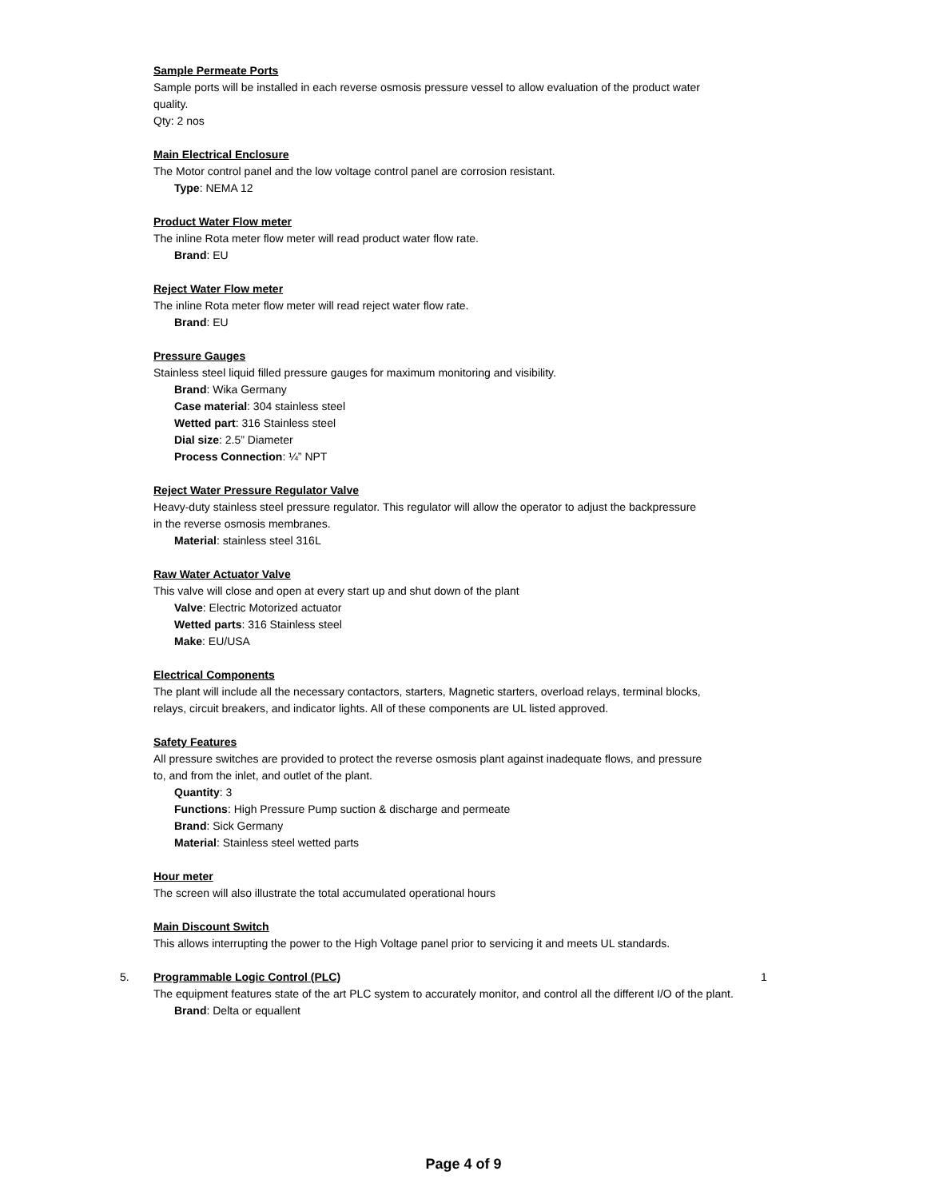Sample Permeate Ports
Sample ports will be installed in each reverse osmosis pressure vessel to allow evaluation of the product water quality.
Qty: 2 nos
Main Electrical Enclosure
The Motor control panel and the low voltage control panel are corrosion resistant.
Type: NEMA 12
Product Water Flow meter
The inline Rota meter flow meter will read product water flow rate.
Brand: EU
Reject Water Flow meter
The inline Rota meter flow meter will read reject water flow rate.
Brand: EU
Pressure Gauges
Stainless steel liquid filled pressure gauges for maximum monitoring and visibility.
Brand: Wika Germany
Case material: 304 stainless steel
Wetted part: 316 Stainless steel
Dial size: 2.5” Diameter
Process Connection: ¼” NPT
Reject Water Pressure Regulator Valve
Heavy-duty stainless steel pressure regulator. This regulator will allow the operator to adjust the backpressure in the reverse osmosis membranes.
Material: stainless steel 316L
Raw Water Actuator Valve
This valve will close and open at every start up and shut down of the plant
Valve: Electric Motorized actuator
Wetted parts: 316 Stainless steel
Make: EU/USA
Electrical Components
The plant will include all the necessary contactors, starters, Magnetic starters, overload relays, terminal blocks, relays, circuit breakers, and indicator lights. All of these components are UL listed approved.
Safety Features
All pressure switches are provided to protect the reverse osmosis plant against inadequate flows, and pressure to, and from the inlet, and outlet of the plant.
Quantity: 3
Functions: High Pressure Pump suction & discharge and permeate
Brand: Sick Germany
Material: Stainless steel wetted parts
Hour meter
The screen will also illustrate the total accumulated operational hours
Main Discount Switch
This allows interrupting the power to the High Voltage panel prior to servicing it and meets UL standards.
5. Programmable Logic Control (PLC)
The equipment features state of the art PLC system to accurately monitor, and control all the different I/O of the plant.
Brand: Delta or equallent
1
Page 4 of 9